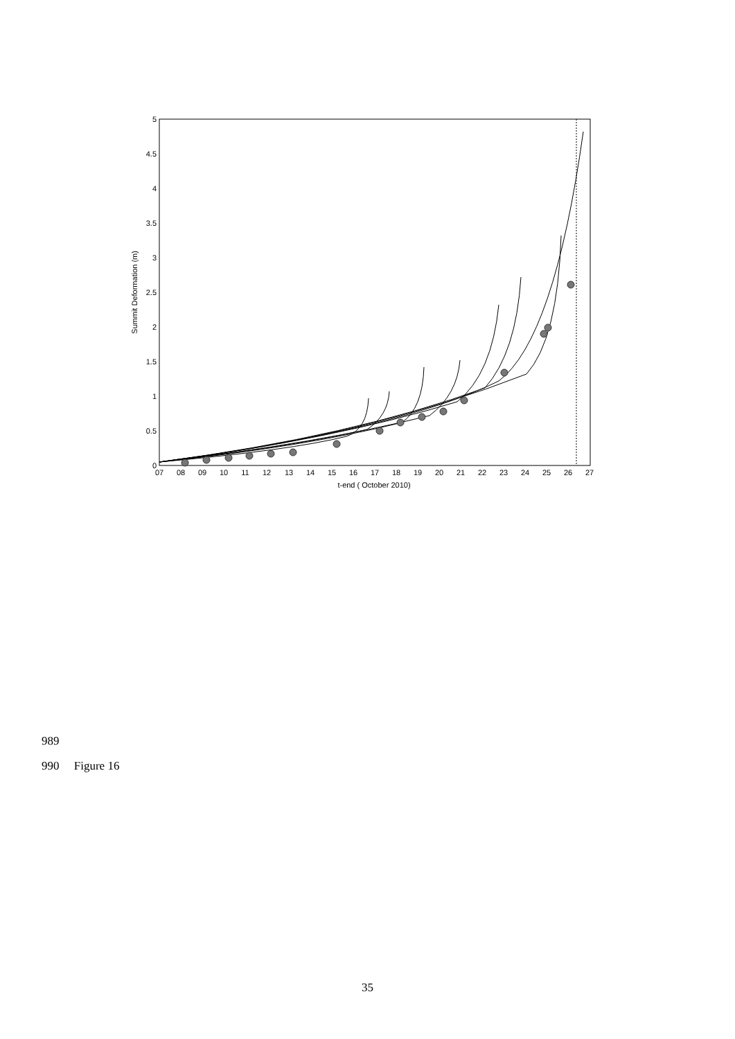0
0.5
1
1.5
2
2.5
3
3.5
4
4.5
5
07
08
09
10
11
12
13
14
15
16
17
18
19
20
21
22
23
24
25
26
27
t-end ( October 2010)
Summit Deformation (m)
989
990 Figure 16
35